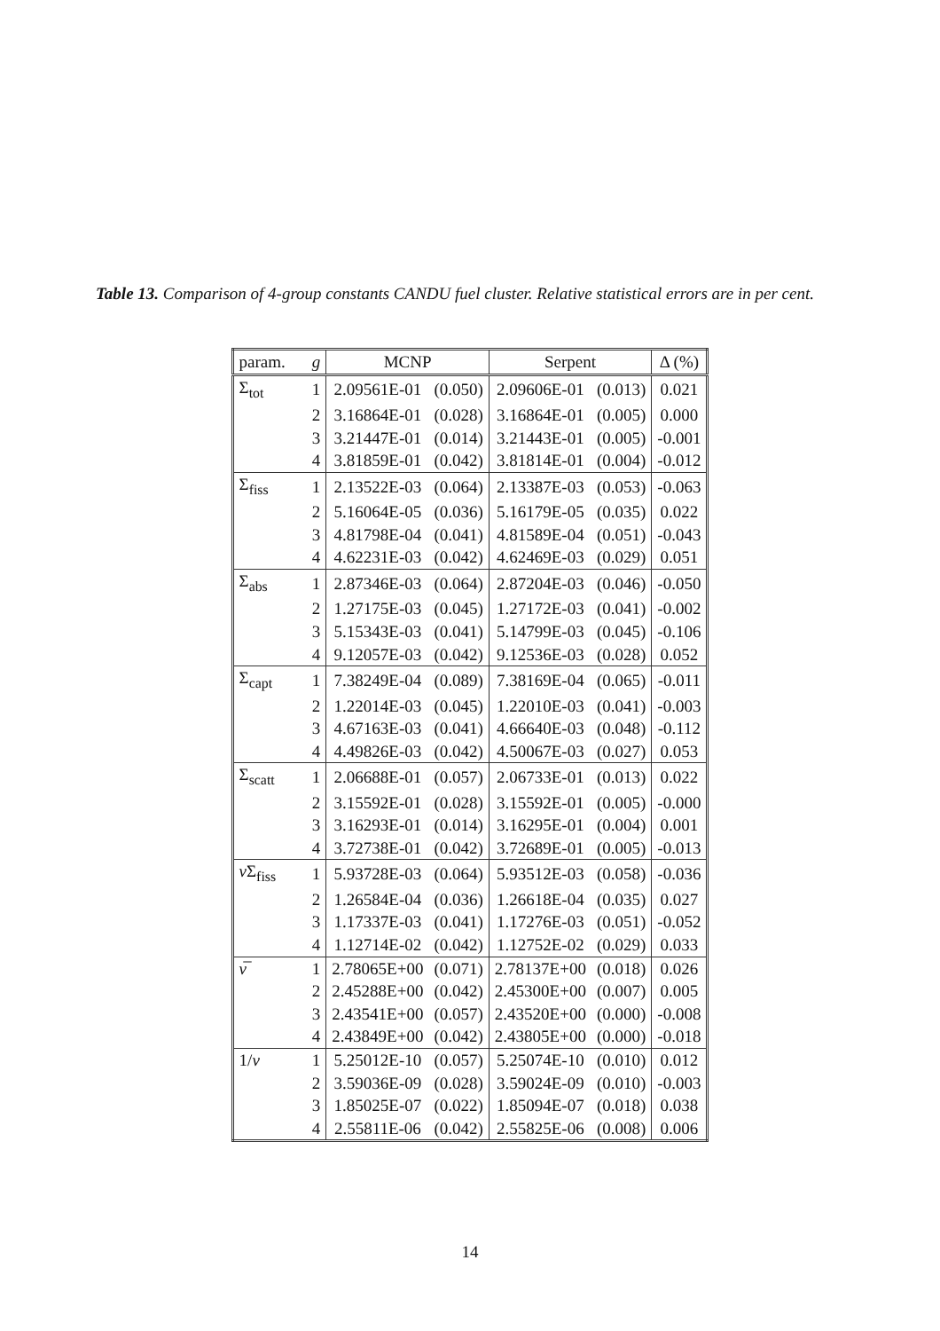Table 13. Comparison of 4-group constants CANDU fuel cluster. Relative statistical errors are in per cent.
| param. | g | MCNP | | Serpent | | Δ (%) |
| --- | --- | --- | --- | --- | --- | --- |
| Σ<sub>tot</sub> | 1 | 2.09561E-01 | (0.050) | 2.09606E-01 | (0.013) | 0.021 |
| | 2 | 3.16864E-01 | (0.028) | 3.16864E-01 | (0.005) | 0.000 |
| | 3 | 3.21447E-01 | (0.014) | 3.21443E-01 | (0.005) | -0.001 |
| | 4 | 3.81859E-01 | (0.042) | 3.81814E-01 | (0.004) | -0.012 |
| Σ<sub>fiss</sub> | 1 | 2.13522E-03 | (0.064) | 2.13387E-03 | (0.053) | -0.063 |
| | 2 | 5.16064E-05 | (0.036) | 5.16179E-05 | (0.035) | 0.022 |
| | 3 | 4.81798E-04 | (0.041) | 4.81589E-04 | (0.051) | -0.043 |
| | 4 | 4.62231E-03 | (0.042) | 4.62469E-03 | (0.029) | 0.051 |
| Σ<sub>abs</sub> | 1 | 2.87346E-03 | (0.064) | 2.87204E-03 | (0.046) | -0.050 |
| | 2 | 1.27175E-03 | (0.045) | 1.27172E-03 | (0.041) | -0.002 |
| | 3 | 5.15343E-03 | (0.041) | 5.14799E-03 | (0.045) | -0.106 |
| | 4 | 9.12057E-03 | (0.042) | 9.12536E-03 | (0.028) | 0.052 |
| Σ<sub>capt</sub> | 1 | 7.38249E-04 | (0.089) | 7.38169E-04 | (0.065) | -0.011 |
| | 2 | 1.22014E-03 | (0.045) | 1.22010E-03 | (0.041) | -0.003 |
| | 3 | 4.67163E-03 | (0.041) | 4.66640E-03 | (0.048) | -0.112 |
| | 4 | 4.49826E-03 | (0.042) | 4.50067E-03 | (0.027) | 0.053 |
| Σ<sub>scatt</sub> | 1 | 2.06688E-01 | (0.057) | 2.06733E-01 | (0.013) | 0.022 |
| | 2 | 3.15592E-01 | (0.028) | 3.15592E-01 | (0.005) | -0.000 |
| | 3 | 3.16293E-01 | (0.014) | 3.16295E-01 | (0.004) | 0.001 |
| | 4 | 3.72738E-01 | (0.042) | 3.72689E-01 | (0.005) | -0.013 |
| ν Σ<sub>fiss</sub> | 1 | 5.93728E-03 | (0.064) | 5.93512E-03 | (0.058) | -0.036 |
| | 2 | 1.26584E-04 | (0.036) | 1.26618E-04 | (0.035) | 0.027 |
| | 3 | 1.17337E-03 | (0.041) | 1.17276E-03 | (0.051) | -0.052 |
| | 4 | 1.12714E-02 | (0.042) | 1.12752E-02 | (0.029) | 0.033 |
| ν̅ | 1 | 2.78065E+00 | (0.071) | 2.78137E+00 | (0.018) | 0.026 |
| | 2 | 2.45288E+00 | (0.042) | 2.45300E+00 | (0.007) | 0.005 |
| | 3 | 2.43541E+00 | (0.057) | 2.43520E+00 | (0.000) | -0.008 |
| | 4 | 2.43849E+00 | (0.042) | 2.43805E+00 | (0.000) | -0.018 |
| 1/ v | 1 | 5.25012E-10 | (0.057) | 5.25074E-10 | (0.010) | 0.012 |
| | 2 | 3.59036E-09 | (0.028) | 3.59024E-09 | (0.010) | -0.003 |
| | 3 | 1.85025E-07 | (0.022) | 1.85094E-07 | (0.018) | 0.038 |
| | 4 | 2.55811E-06 | (0.042) | 2.55825E-06 | (0.008) | 0.006 |
14